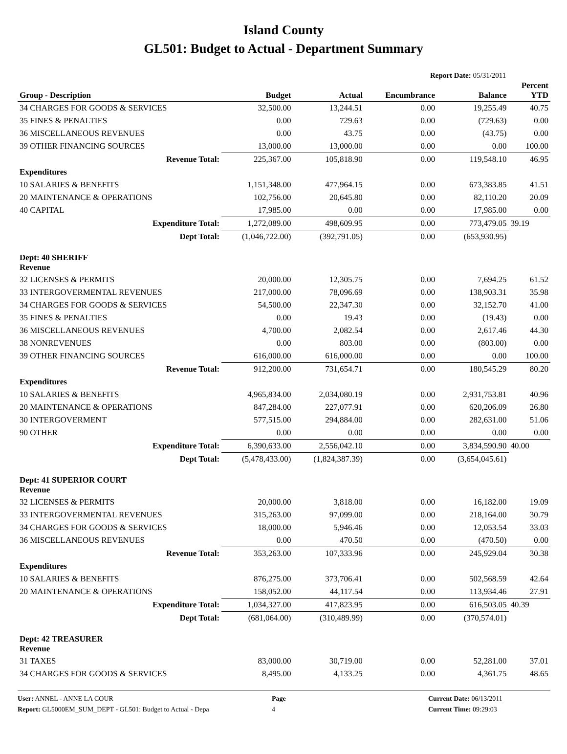Island County
GL501: Budget to Actual - Department Summary
Report Date: 05/31/2011
| Group - Description | Budget | Actual | Encumbrance | Balance | Percent YTD |
| --- | --- | --- | --- | --- | --- |
| 34 CHARGES FOR GOODS & SERVICES | 32,500.00 | 13,244.51 | 0.00 | 19,255.49 | 40.75 |
| 35 FINES & PENALTIES | 0.00 | 729.63 | 0.00 | (729.63) | 0.00 |
| 36 MISCELLANEOUS REVENUES | 0.00 | 43.75 | 0.00 | (43.75) | 0.00 |
| 39 OTHER FINANCING SOURCES | 13,000.00 | 13,000.00 | 0.00 | 0.00 | 100.00 |
| Revenue Total: | 225,367.00 | 105,818.90 | 0.00 | 119,548.10 | 46.95 |
| Expenditures | | | | | |
| 10 SALARIES & BENEFITS | 1,151,348.00 | 477,964.15 | 0.00 | 673,383.85 | 41.51 |
| 20 MAINTENANCE & OPERATIONS | 102,756.00 | 20,645.80 | 0.00 | 82,110.20 | 20.09 |
| 40 CAPITAL | 17,985.00 | 0.00 | 0.00 | 17,985.00 | 0.00 |
| Expenditure Total: | 1,272,089.00 | 498,609.95 | 0.00 | 773,479.05 | 39.19 |
| Dept Total: | (1,046,722.00) | (392,791.05) | 0.00 | (653,930.95) | |
| Dept: 40 SHERIFF Revenue | | | | | |
| 32 LICENSES & PERMITS | 20,000.00 | 12,305.75 | 0.00 | 7,694.25 | 61.52 |
| 33 INTERGOVERMENTAL REVENUES | 217,000.00 | 78,096.69 | 0.00 | 138,903.31 | 35.98 |
| 34 CHARGES FOR GOODS & SERVICES | 54,500.00 | 22,347.30 | 0.00 | 32,152.70 | 41.00 |
| 35 FINES & PENALTIES | 0.00 | 19.43 | 0.00 | (19.43) | 0.00 |
| 36 MISCELLANEOUS REVENUES | 4,700.00 | 2,082.54 | 0.00 | 2,617.46 | 44.30 |
| 38 NONREVENUES | 0.00 | 803.00 | 0.00 | (803.00) | 0.00 |
| 39 OTHER FINANCING SOURCES | 616,000.00 | 616,000.00 | 0.00 | 0.00 | 100.00 |
| Revenue Total: | 912,200.00 | 731,654.71 | 0.00 | 180,545.29 | 80.20 |
| Expenditures | | | | | |
| 10 SALARIES & BENEFITS | 4,965,834.00 | 2,034,080.19 | 0.00 | 2,931,753.81 | 40.96 |
| 20 MAINTENANCE & OPERATIONS | 847,284.00 | 227,077.91 | 0.00 | 620,206.09 | 26.80 |
| 30 INTERGOVERMENT | 577,515.00 | 294,884.00 | 0.00 | 282,631.00 | 51.06 |
| 90 OTHER | 0.00 | 0.00 | 0.00 | 0.00 | 0.00 |
| Expenditure Total: | 6,390,633.00 | 2,556,042.10 | 0.00 | 3,834,590.90 | 40.00 |
| Dept Total: | (5,478,433.00) | (1,824,387.39) | 0.00 | (3,654,045.61) | |
| Dept: 41 SUPERIOR COURT Revenue | | | | | |
| 32 LICENSES & PERMITS | 20,000.00 | 3,818.00 | 0.00 | 16,182.00 | 19.09 |
| 33 INTERGOVERMENTAL REVENUES | 315,263.00 | 97,099.00 | 0.00 | 218,164.00 | 30.79 |
| 34 CHARGES FOR GOODS & SERVICES | 18,000.00 | 5,946.46 | 0.00 | 12,053.54 | 33.03 |
| 36 MISCELLANEOUS REVENUES | 0.00 | 470.50 | 0.00 | (470.50) | 0.00 |
| Revenue Total: | 353,263.00 | 107,333.96 | 0.00 | 245,929.04 | 30.38 |
| Expenditures | | | | | |
| 10 SALARIES & BENEFITS | 876,275.00 | 373,706.41 | 0.00 | 502,568.59 | 42.64 |
| 20 MAINTENANCE & OPERATIONS | 158,052.00 | 44,117.54 | 0.00 | 113,934.46 | 27.91 |
| Expenditure Total: | 1,034,327.00 | 417,823.95 | 0.00 | 616,503.05 | 40.39 |
| Dept Total: | (681,064.00) | (310,489.99) | 0.00 | (370,574.01) | |
| Dept: 42 TREASURER Revenue | | | | | |
| 31 TAXES | 83,000.00 | 30,719.00 | 0.00 | 52,281.00 | 37.01 |
| 34 CHARGES FOR GOODS & SERVICES | 8,495.00 | 4,133.25 | 0.00 | 4,361.75 | 48.65 |
User: ANNEL - ANNE LA COUR
Report: GL5000EM_SUM_DEPT - GL501: Budget to Actual - Depa
Page
4
Current Date: 06/13/2011
Current Time: 09:29:03